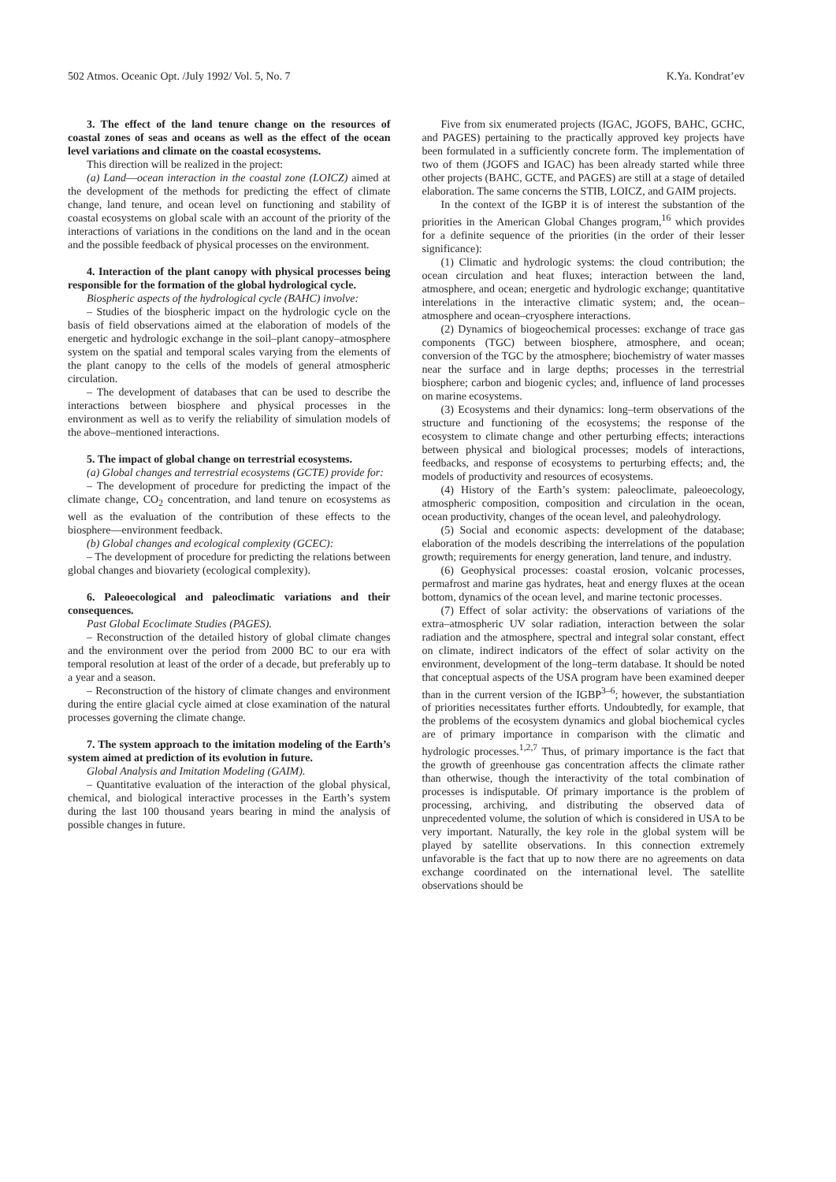502 Atmos. Oceanic Opt. /July 1992/ Vol. 5, No. 7 K.Ya. Kondrat’ev
3. The effect of the land tenure change on the resources of coastal zones of seas and oceans as well as the effect of the ocean level variations and climate on the coastal ecosystems.
This direction will be realized in the project:
(a) Land––ocean interaction in the coastal zone (LOICZ) aimed at the development of the methods for predicting the effect of climate change, land tenure, and ocean level on functioning and stability of coastal ecosystems on global scale with an account of the priority of the interactions of variations in the conditions on the land and in the ocean and the possible feedback of physical processes on the environment.
4. Interaction of the plant canopy with physical processes being responsible for the formation of the global hydrological cycle.
Biospheric aspects of the hydrological cycle (BAHC) involve:
– Studies of the biospheric impact on the hydrologic cycle on the basis of field observations aimed at the elaboration of models of the energetic and hydrologic exchange in the soil–plant canopy–atmosphere system on the spatial and temporal scales varying from the elements of the plant canopy to the cells of the models of general atmospheric circulation.
– The development of databases that can be used to describe the interactions between biosphere and physical processes in the environment as well as to verify the reliability of simulation models of the above–mentioned interactions.
5. The impact of global change on terrestrial ecosystems.
(a) Global changes and terrestrial ecosystems (GCTE) provide for:
– The development of procedure for predicting the impact of the climate change, CO<sub>2</sub> concentration, and land tenure on ecosystems as well as the evaluation of the contribution of these effects to the biosphere––environment feedback.
(b) Global changes and ecological complexity (GCEC):
– The development of procedure for predicting the relations between global changes and biovariety (ecological complexity).
6. Paleoecological and paleoclimatic variations and their consequences.
Past Global Ecoclimate Studies (PAGES).
– Reconstruction of the detailed history of global climate changes and the environment over the period from 2000 BC to our era with temporal resolution at least of the order of a decade, but preferably up to a year and a season.
– Reconstruction of the history of climate changes and environment during the entire glacial cycle aimed at close examination of the natural processes governing the climate change.
7. The system approach to the imitation modeling of the Earth’s system aimed at prediction of its evolution in future.
Global Analysis and Imitation Modeling (GAIM).
– Quantitative evaluation of the interaction of the global physical, chemical, and biological interactive processes in the Earth’s system during the last 100 thousand years bearing in mind the analysis of possible changes in future.
Five from six enumerated projects (IGAC, JGOFS, BAHC, GCHC, and PAGES) pertaining to the practically approved key projects have been formulated in a sufficiently concrete form. The implementation of two of them (JGOFS and IGAC) has been already started while three other projects (BAHC, GCTE, and PAGES) are still at a stage of detailed elaboration. The same concerns the STIB, LOICZ, and GAIM projects.
In the context of the IGBP it is of interest the substantion of the priorities in the American Global Changes program,<sup>16</sup> which provides for a definite sequence of the priorities (in the order of their lesser significance):
(1) Climatic and hydrologic systems: the cloud contribution; the ocean circulation and heat fluxes; interaction between the land, atmosphere, and ocean; energetic and hydrologic exchange; quantitative interelations in the interactive climatic system; and, the ocean–atmosphere and ocean–cryosphere interactions.
(2) Dynamics of biogeochemical processes: exchange of trace gas components (TGC) between biosphere, atmosphere, and ocean; conversion of the TGC by the atmosphere; biochemistry of water masses near the surface and in large depths; processes in the terrestrial biosphere; carbon and biogenic cycles; and, influence of land processes on marine ecosystems.
(3) Ecosystems and their dynamics: long–term observations of the structure and functioning of the ecosystems; the response of the ecosystem to climate change and other perturbing effects; interactions between physical and biological processes; models of interactions, feedbacks, and response of ecosystems to perturbing effects; and, the models of productivity and resources of ecosystems.
(4) History of the Earth’s system: paleoclimate, paleoecology, atmospheric composition, composition and circulation in the ocean, ocean productivity, changes of the ocean level, and paleohydrology.
(5) Social and economic aspects: development of the database; elaboration of the models describing the interrelations of the population growth; requirements for energy generation, land tenure, and industry.
(6) Geophysical processes: coastal erosion, volcanic processes, permafrost and marine gas hydrates, heat and energy fluxes at the ocean bottom, dynamics of the ocean level, and marine tectonic processes.
(7) Effect of solar activity: the observations of variations of the extra–atmospheric UV solar radiation, interaction between the solar radiation and the atmosphere, spectral and integral solar constant, effect on climate, indirect indicators of the effect of solar activity on the environment, development of the long–term database. It should be noted that conceptual aspects of the USA program have been examined deeper than in the current version of the IGBP<sup>3–6</sup>; however, the substantiation of priorities necessitates further efforts. Undoubtedly, for example, that the problems of the ecosystem dynamics and global biochemical cycles are of primary importance in comparison with the climatic and hydrologic processes.<sup>1,2,7</sup> Thus, of primary importance is the fact that the growth of greenhouse gas concentration affects the climate rather than otherwise, though the interactivity of the total combination of processes is indisputable. Of primary importance is the problem of processing, archiving, and distributing the observed data of unprecedented volume, the solution of which is considered in USA to be very important. Naturally, the key role in the global system will be played by satellite observations. In this connection extremely unfavorable is the fact that up to now there are no agreements on data exchange coordinated on the international level. The satellite observations should be